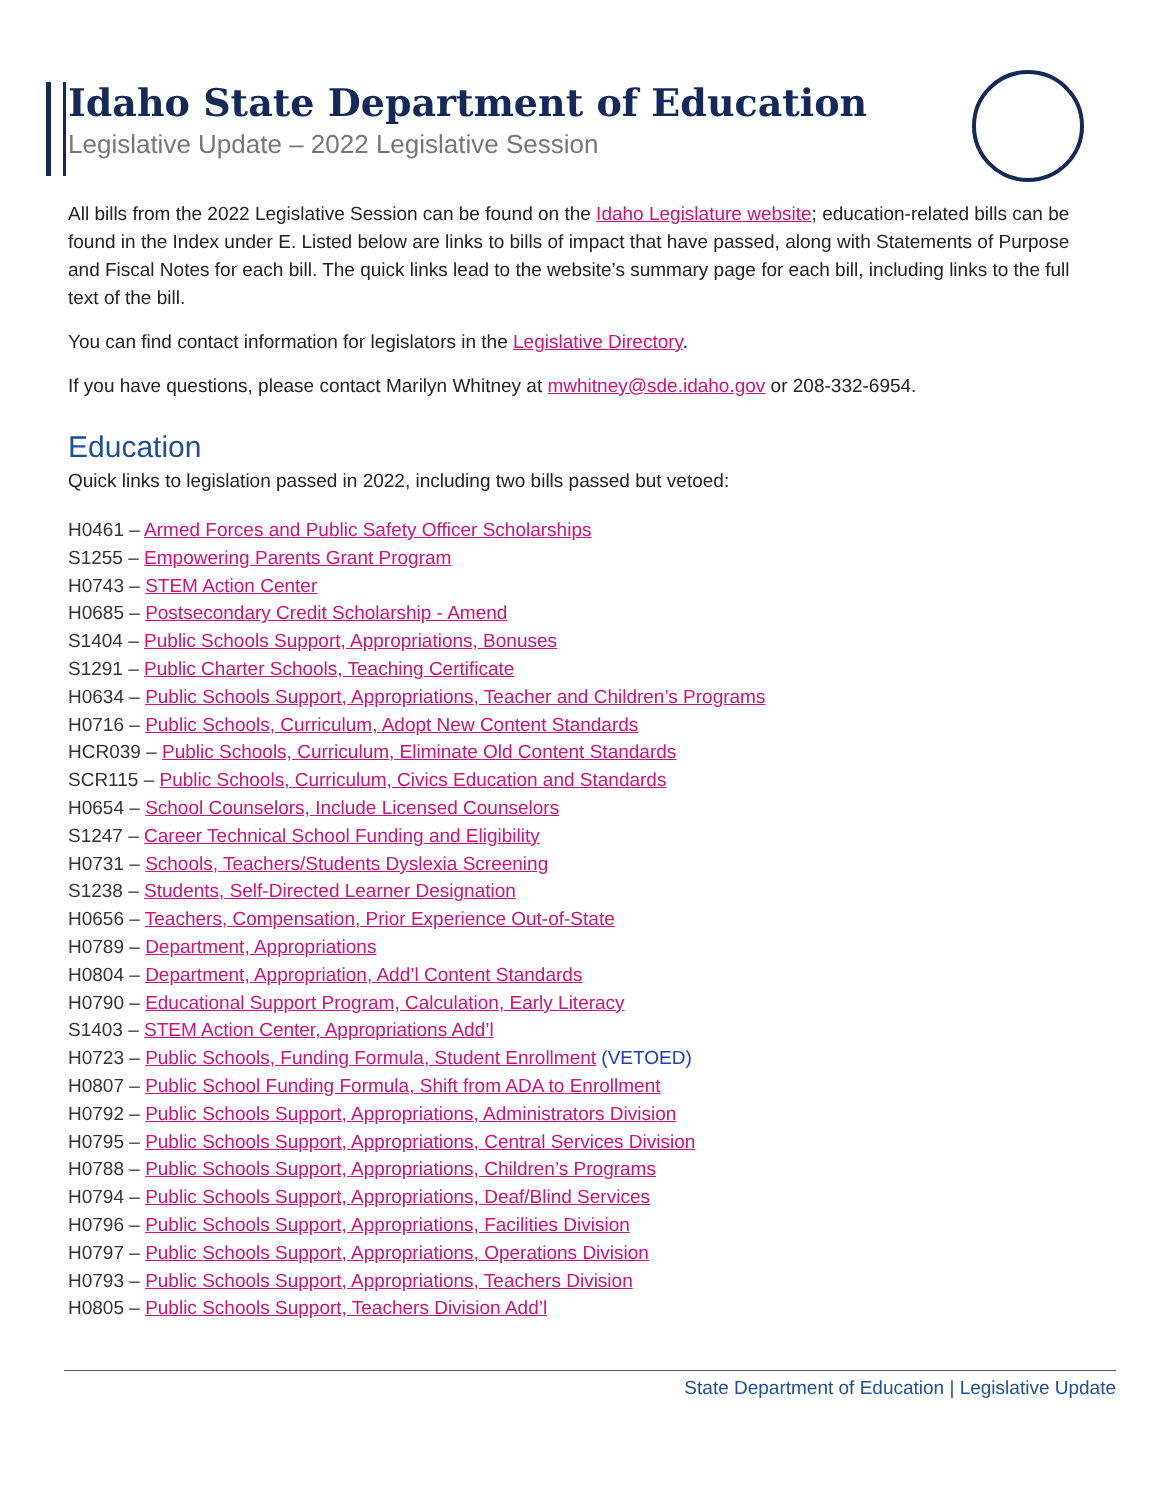Idaho State Department of Education
Legislative Update – 2022 Legislative Session
All bills from the 2022 Legislative Session can be found on the Idaho Legislature website; education-related bills can be found in the Index under E. Listed below are links to bills of impact that have passed, along with Statements of Purpose and Fiscal Notes for each bill. The quick links lead to the website’s summary page for each bill, including links to the full text of the bill.
You can find contact information for legislators in the Legislative Directory.
If you have questions, please contact Marilyn Whitney at mwhitney@sde.idaho.gov or 208-332-6954.
Education
Quick links to legislation passed in 2022, including two bills passed but vetoed:
H0461 – Armed Forces and Public Safety Officer Scholarships
S1255 – Empowering Parents Grant Program
H0743 – STEM Action Center
H0685 – Postsecondary Credit Scholarship - Amend
S1404 – Public Schools Support, Appropriations, Bonuses
S1291 – Public Charter Schools, Teaching Certificate
H0634 – Public Schools Support, Appropriations, Teacher and Children’s Programs
H0716 – Public Schools, Curriculum, Adopt New Content Standards
HCR039 – Public Schools, Curriculum, Eliminate Old Content Standards
SCR115 – Public Schools, Curriculum, Civics Education and Standards
H0654 – School Counselors, Include Licensed Counselors
S1247 – Career Technical School Funding and Eligibility
H0731 – Schools, Teachers/Students Dyslexia Screening
S1238 – Students, Self-Directed Learner Designation
H0656 – Teachers, Compensation, Prior Experience Out-of-State
H0789 – Department, Appropriations
H0804 – Department, Appropriation, Add’l Content Standards
H0790 – Educational Support Program, Calculation, Early Literacy
S1403 – STEM Action Center, Appropriations Add’l
H0723 – Public Schools, Funding Formula, Student Enrollment (VETOED)
H0807 – Public School Funding Formula, Shift from ADA to Enrollment
H0792 – Public Schools Support, Appropriations, Administrators Division
H0795 – Public Schools Support, Appropriations, Central Services Division
H0788 – Public Schools Support, Appropriations, Children’s Programs
H0794 – Public Schools Support, Appropriations, Deaf/Blind Services
H0796 – Public Schools Support, Appropriations, Facilities Division
H0797 – Public Schools Support, Appropriations, Operations Division
H0793 – Public Schools Support, Appropriations, Teachers Division
H0805 – Public Schools Support, Teachers Division Add’l
State Department of Education | Legislative Update